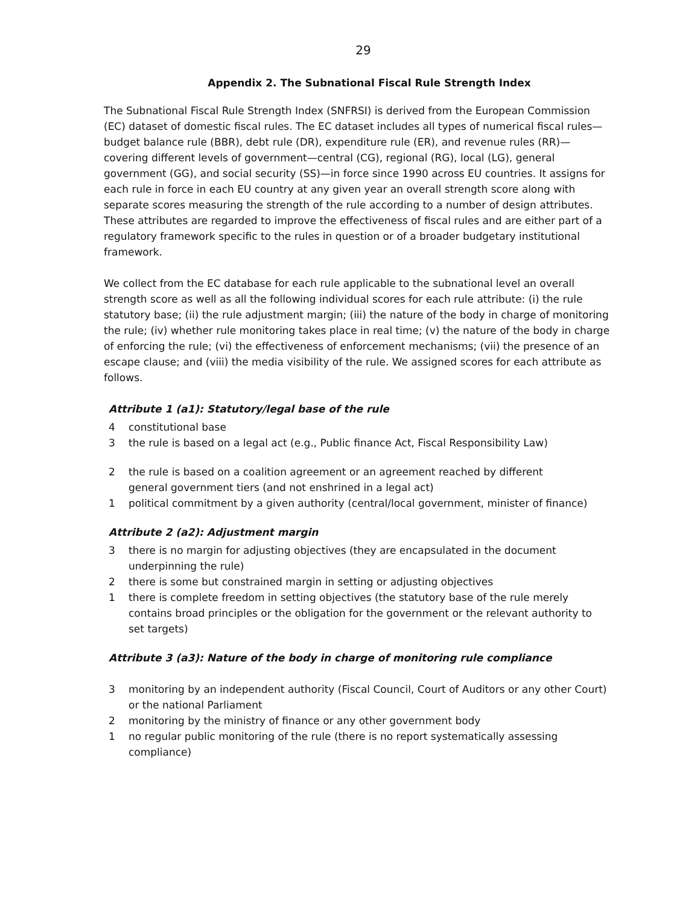29
Appendix 2. The Subnational Fiscal Rule Strength Index
The Subnational Fiscal Rule Strength Index (SNFRSI) is derived from the European Commission (EC) dataset of domestic fiscal rules. The EC dataset includes all types of numerical fiscal rules—budget balance rule (BBR), debt rule (DR), expenditure rule (ER), and revenue rules (RR)—covering different levels of government—central (CG), regional (RG), local (LG), general government (GG), and social security (SS)—in force since 1990 across EU countries. It assigns for each rule in force in each EU country at any given year an overall strength score along with separate scores measuring the strength of the rule according to a number of design attributes. These attributes are regarded to improve the effectiveness of fiscal rules and are either part of a regulatory framework specific to the rules in question or of a broader budgetary institutional framework.
We collect from the EC database for each rule applicable to the subnational level an overall strength score as well as all the following individual scores for each rule attribute: (i) the rule statutory base; (ii) the rule adjustment margin; (iii) the nature of the body in charge of monitoring the rule; (iv) whether rule monitoring takes place in real time; (v) the nature of the body in charge of enforcing the rule; (vi) the effectiveness of enforcement mechanisms; (vii) the presence of an escape clause; and (viii) the media visibility of the rule. We assigned scores for each attribute as follows.
Attribute 1 (a1): Statutory/legal base of the rule
4 constitutional base
3 the rule is based on a legal act (e.g., Public finance Act, Fiscal Responsibility Law)
2 the rule is based on a coalition agreement or an agreement reached by different
general government tiers (and not enshrined in a legal act)
1 political commitment by a given authority (central/local government, minister of finance)
Attribute 2 (a2): Adjustment margin
3 there is no margin for adjusting objectives (they are encapsulated in the document
underpinning the rule)
2 there is some but constrained margin in setting or adjusting objectives
1 there is complete freedom in setting objectives (the statutory base of the rule merely contains broad principles or the obligation for the government or the relevant authority to set targets)
Attribute 3 (a3): Nature of the body in charge of monitoring rule compliance
3 monitoring by an independent authority (Fiscal Council, Court of Auditors or any other Court) or the national Parliament
2 monitoring by the ministry of finance or any other government body
1 no regular public monitoring of the rule (there is no report systematically assessing
compliance)